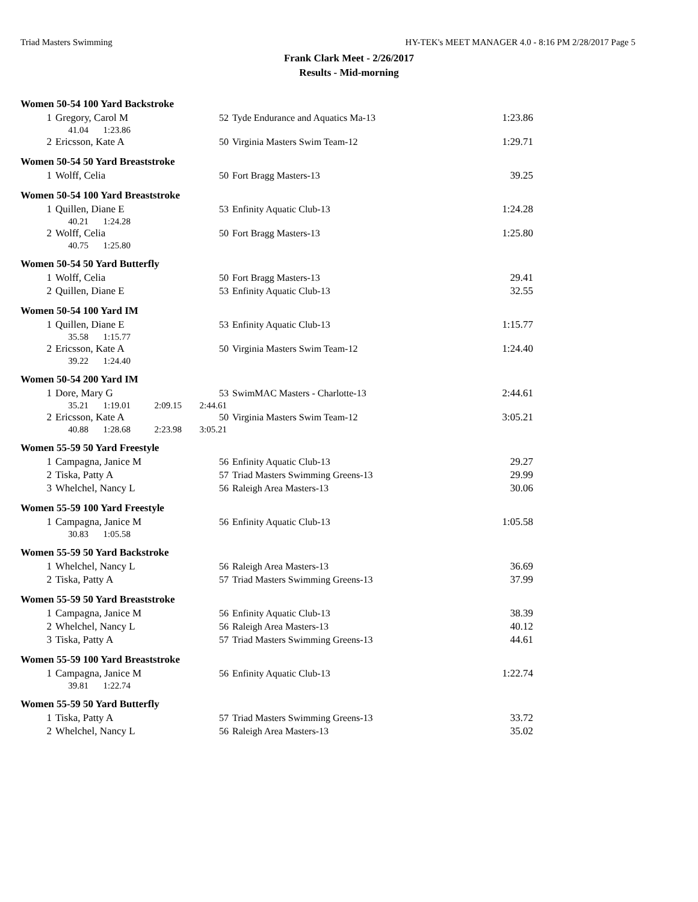Triad Masters Swimming HY-TEK's MEET MANAGER 4.0 - 8:16 PM 2/28/2017 Page 5
Frank Clark Meet - 2/26/2017
Results - Mid-morning
Women 50-54 100 Yard Backstroke
| 1 | Gregory, Carol M | 52 | Tyde Endurance and Aquatics Ma-13 | 1:23.86 |
| | 41.04 1:23.86 | | | |
| 2 | Ericsson, Kate A | 50 | Virginia Masters Swim Team-12 | 1:29.71 |
Women 50-54 50 Yard Breaststroke
| 1 | Wolff, Celia | 50 | Fort Bragg Masters-13 | 39.25 |
Women 50-54 100 Yard Breaststroke
| 1 | Quillen, Diane E | 53 | Enfinity Aquatic Club-13 | 1:24.28 |
| | 40.21 1:24.28 | | | |
| 2 | Wolff, Celia | 50 | Fort Bragg Masters-13 | 1:25.80 |
| | 40.75 1:25.80 | | | |
Women 50-54 50 Yard Butterfly
| 1 | Wolff, Celia | 50 | Fort Bragg Masters-13 | 29.41 |
| 2 | Quillen, Diane E | 53 | Enfinity Aquatic Club-13 | 32.55 |
Women 50-54 100 Yard IM
| 1 | Quillen, Diane E | 53 | Enfinity Aquatic Club-13 | 1:15.77 |
| | 35.58 1:15.77 | | | |
| 2 | Ericsson, Kate A | 50 | Virginia Masters Swim Team-12 | 1:24.40 |
| | 39.22 1:24.40 | | | |
Women 50-54 200 Yard IM
| 1 | Dore, Mary G | 53 | SwimMAC Masters - Charlotte-13 | 2:44.61 |
| | 35.21 1:19.01 2:09.15 2:44.61 | | | |
| 2 | Ericsson, Kate A | 50 | Virginia Masters Swim Team-12 | 3:05.21 |
| | 40.88 1:28.68 2:23.98 3:05.21 | | | |
Women 55-59 50 Yard Freestyle
| 1 | Campagna, Janice M | 56 | Enfinity Aquatic Club-13 | 29.27 |
| 2 | Tiska, Patty A | 57 | Triad Masters Swimming Greens-13 | 29.99 |
| 3 | Whelchel, Nancy L | 56 | Raleigh Area Masters-13 | 30.06 |
Women 55-59 100 Yard Freestyle
| 1 | Campagna, Janice M | 56 | Enfinity Aquatic Club-13 | 1:05.58 |
| | 30.83 1:05.58 | | | |
Women 55-59 50 Yard Backstroke
| 1 | Whelchel, Nancy L | 56 | Raleigh Area Masters-13 | 36.69 |
| 2 | Tiska, Patty A | 57 | Triad Masters Swimming Greens-13 | 37.99 |
Women 55-59 50 Yard Breaststroke
| 1 | Campagna, Janice M | 56 | Enfinity Aquatic Club-13 | 38.39 |
| 2 | Whelchel, Nancy L | 56 | Raleigh Area Masters-13 | 40.12 |
| 3 | Tiska, Patty A | 57 | Triad Masters Swimming Greens-13 | 44.61 |
Women 55-59 100 Yard Breaststroke
| 1 | Campagna, Janice M | 56 | Enfinity Aquatic Club-13 | 1:22.74 |
| | 39.81 1:22.74 | | | |
Women 55-59 50 Yard Butterfly
| 1 | Tiska, Patty A | 57 | Triad Masters Swimming Greens-13 | 33.72 |
| 2 | Whelchel, Nancy L | 56 | Raleigh Area Masters-13 | 35.02 |